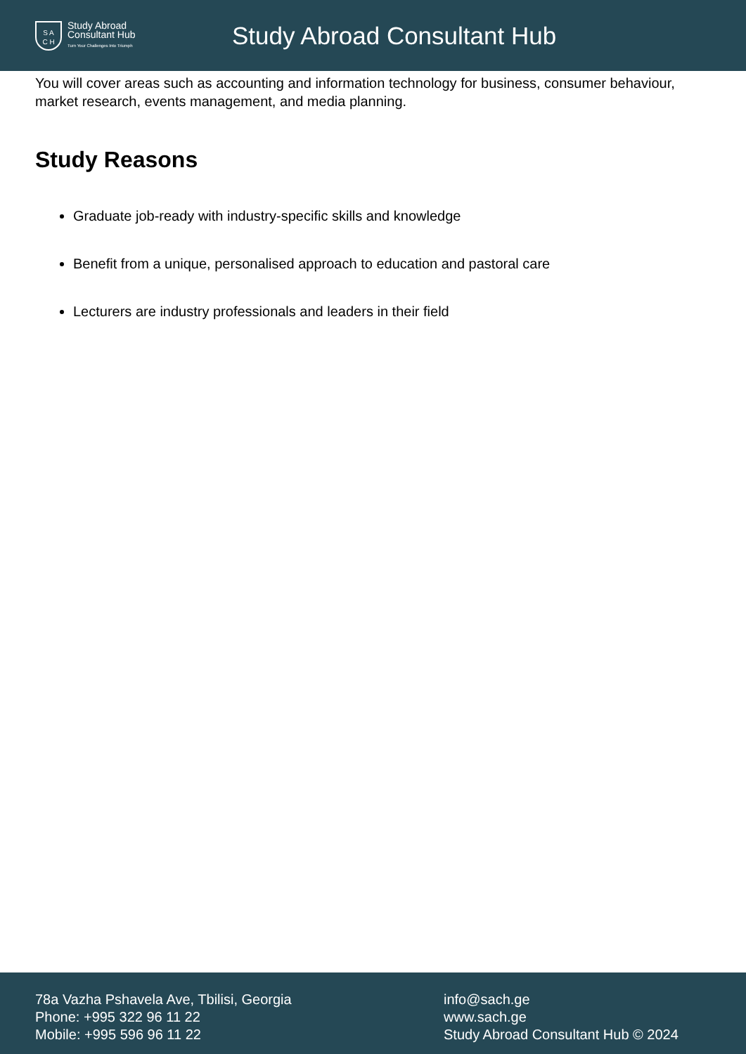S A
C H
Study Abroad
Consultant Hub
Turn Your Challenges Into Triumph
Study Abroad Consultant Hub
You will cover areas such as accounting and information technology for business, consumer behaviour, market research, events management, and media planning.
Study Reasons
Graduate job-ready with industry-specific skills and knowledge
Benefit from a unique, personalised approach to education and pastoral care
Lecturers are industry professionals and leaders in their field
78a Vazha Pshavela Ave, Tbilisi, Georgia
Phone: +995 322 96 11 22
Mobile: +995 596 96 11 22
info@sach.ge
www.sach.ge
Study Abroad Consultant Hub © 2024